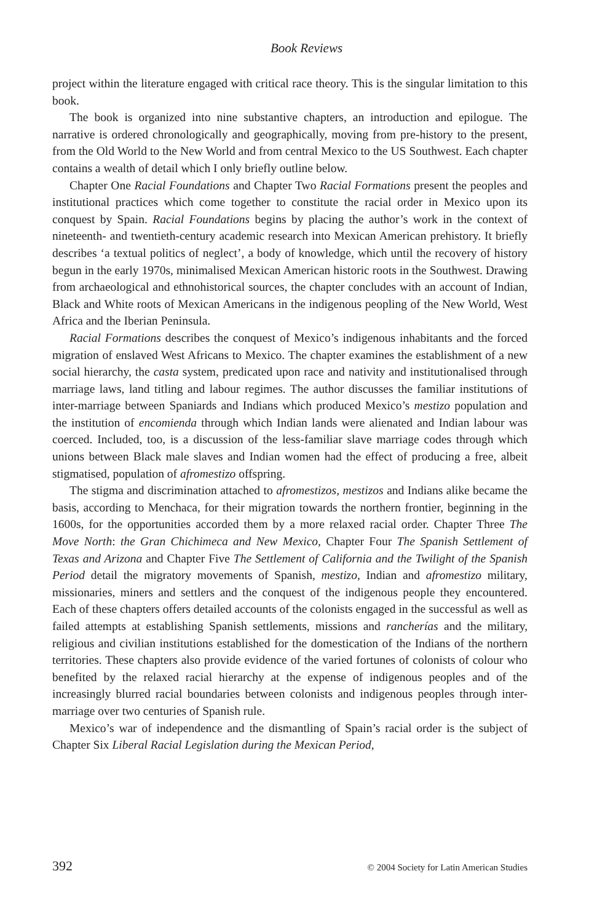Book Reviews
project within the literature engaged with critical race theory. This is the singular limitation to this book.
The book is organized into nine substantive chapters, an introduction and epilogue. The narrative is ordered chronologically and geographically, moving from pre-history to the present, from the Old World to the New World and from central Mexico to the US Southwest. Each chapter contains a wealth of detail which I only briefly outline below.
Chapter One Racial Foundations and Chapter Two Racial Formations present the peoples and institutional practices which come together to constitute the racial order in Mexico upon its conquest by Spain. Racial Foundations begins by placing the author’s work in the context of nineteenth- and twentieth-century academic research into Mexican American prehistory. It briefly describes ‘a textual politics of neglect’, a body of knowledge, which until the recovery of history begun in the early 1970s, minimalised Mexican American historic roots in the Southwest. Drawing from archaeological and ethnohistorical sources, the chapter concludes with an account of Indian, Black and White roots of Mexican Americans in the indigenous peopling of the New World, West Africa and the Iberian Peninsula.
Racial Formations describes the conquest of Mexico’s indigenous inhabitants and the forced migration of enslaved West Africans to Mexico. The chapter examines the establishment of a new social hierarchy, the casta system, predicated upon race and nativity and institutionalised through marriage laws, land titling and labour regimes. The author discusses the familiar institutions of inter-marriage between Spaniards and Indians which produced Mexico’s mestizo population and the institution of encomienda through which Indian lands were alienated and Indian labour was coerced. Included, too, is a discussion of the less-familiar slave marriage codes through which unions between Black male slaves and Indian women had the effect of producing a free, albeit stigmatised, population of afromestizo offspring.
The stigma and discrimination attached to afromestizos, mestizos and Indians alike became the basis, according to Menchaca, for their migration towards the northern frontier, beginning in the 1600s, for the opportunities accorded them by a more relaxed racial order. Chapter Three The Move North: the Gran Chichimeca and New Mexico, Chapter Four The Spanish Settlement of Texas and Arizona and Chapter Five The Settlement of California and the Twilight of the Spanish Period detail the migratory movements of Spanish, mestizo, Indian and afromestizo military, missionaries, miners and settlers and the conquest of the indigenous people they encountered. Each of these chapters offers detailed accounts of the colonists engaged in the successful as well as failed attempts at establishing Spanish settlements, missions and rancherías and the military, religious and civilian institutions established for the domestication of the Indians of the northern territories. These chapters also provide evidence of the varied fortunes of colonists of colour who benefited by the relaxed racial hierarchy at the expense of indigenous peoples and of the increasingly blurred racial boundaries between colonists and indigenous peoples through inter-marriage over two centuries of Spanish rule.
Mexico’s war of independence and the dismantling of Spain’s racial order is the subject of Chapter Six Liberal Racial Legislation during the Mexican Period,
392 © 2004 Society for Latin American Studies